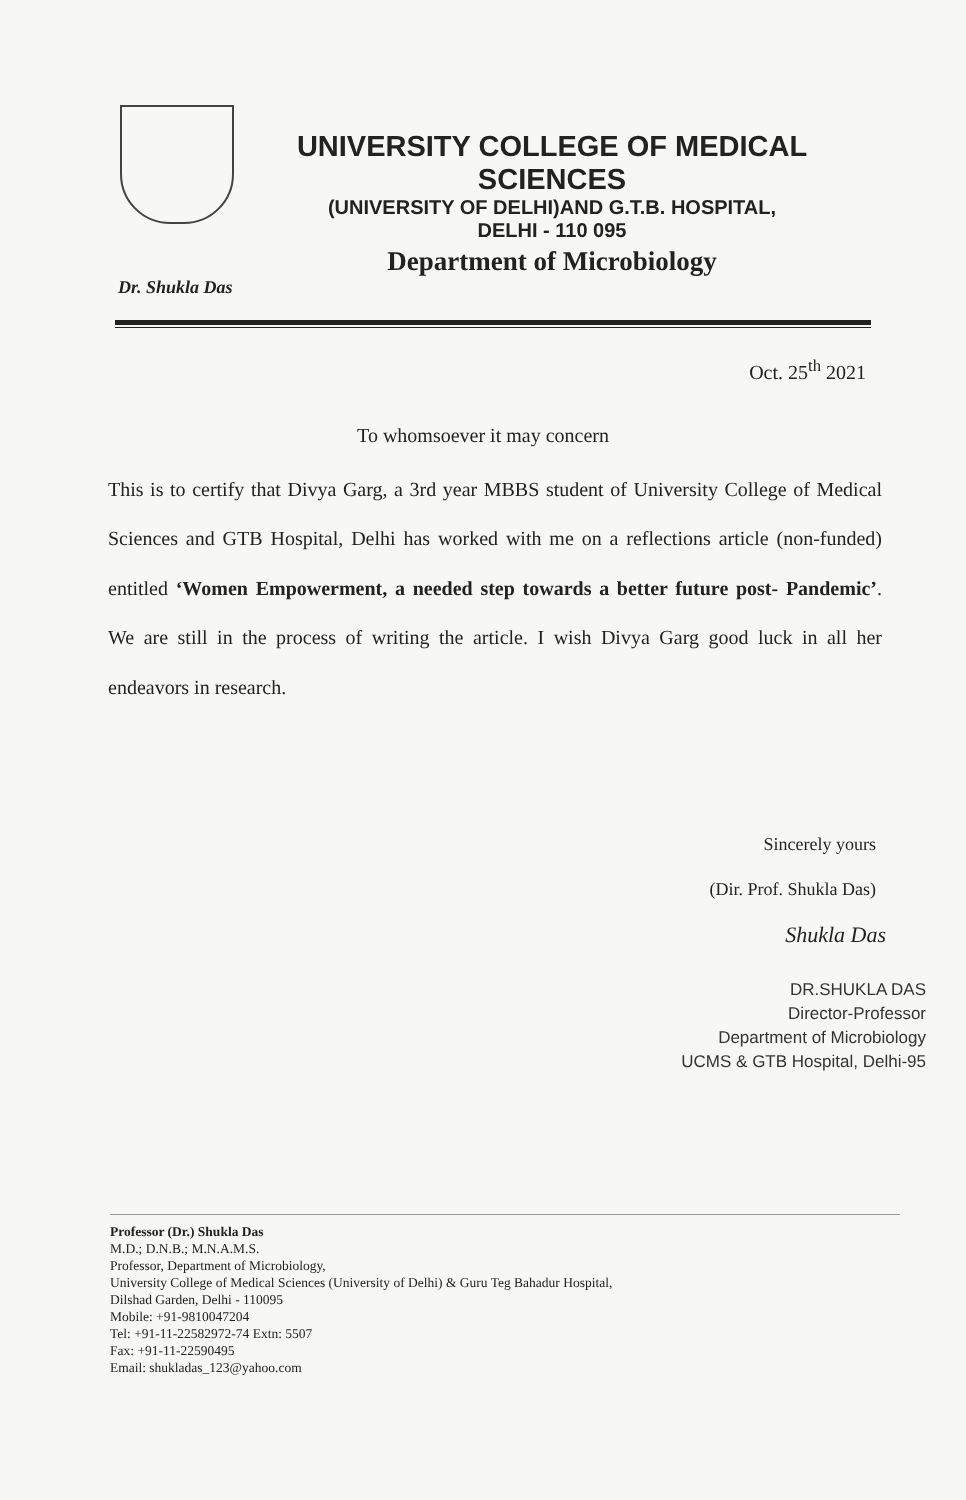UNIVERSITY COLLEGE OF MEDICAL SCIENCES
(UNIVERSITY OF DELHI)AND G.T.B. HOSPITAL,
DELHI - 110 095
Department of Microbiology
Dr. Shukla Das
Oct. 25<sup>th</sup> 2021
To whomsoever it may concern
This is to certify that Divya Garg, a 3rd year MBBS student of University College of Medical Sciences and GTB Hospital, Delhi has worked with me on a reflections article (non-funded) entitled ‘Women Empowerment, a needed step towards a better future post- Pandemic’. We are still in the process of writing the article. I wish Divya Garg good luck in all her endeavors in research.
Sincerely yours
(Dir. Prof. Shukla Das)
Shukla Das
DR.SHUKLA DAS
Director-Professor
Department of Microbiology
UCMS & GTB Hospital, Delhi-95
Professor (Dr.) Shukla Das
M.D.; D.N.B.; M.N.A.M.S.
Professor, Department of Microbiology,
University College of Medical Sciences (University of Delhi) & Guru Teg Bahadur Hospital,
Dilshad Garden, Delhi - 110095
Mobile: +91-9810047204
Tel: +91-11-22582972-74 Extn: 5507
Fax: +91-11-22590495
Email: shukladas_123@yahoo.com